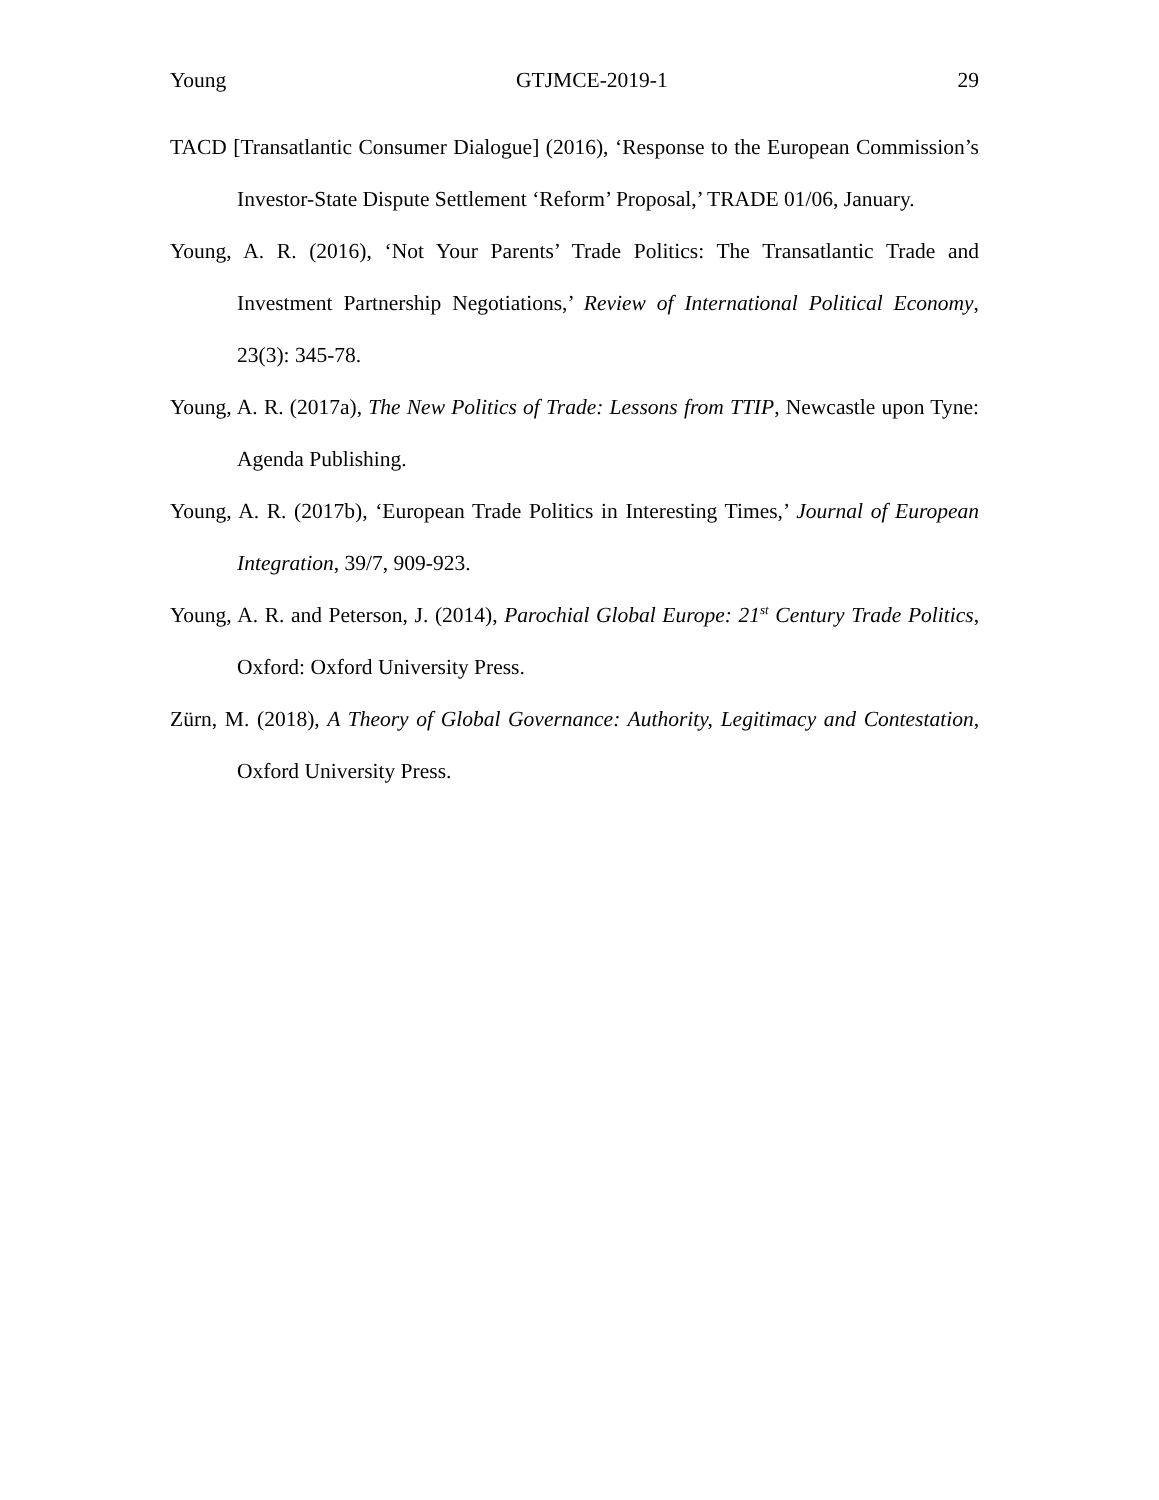Young GTJMCE-2019-1 29
TACD [Transatlantic Consumer Dialogue] (2016), ‘Response to the European Commission’s Investor-State Dispute Settlement ‘Reform’ Proposal,’ TRADE 01/06, January.
Young, A. R. (2016), ‘Not Your Parents’ Trade Politics: The Transatlantic Trade and Investment Partnership Negotiations,’ Review of International Political Economy, 23(3): 345-78.
Young, A. R. (2017a), The New Politics of Trade: Lessons from TTIP, Newcastle upon Tyne: Agenda Publishing.
Young, A. R. (2017b), ‘European Trade Politics in Interesting Times,’ Journal of European Integration, 39/7, 909-923.
Young, A. R. and Peterson, J. (2014), Parochial Global Europe: 21<sup>st</sup> Century Trade Politics, Oxford: Oxford University Press.
Zürn, M. (2018), A Theory of Global Governance: Authority, Legitimacy and Contestation, Oxford University Press.